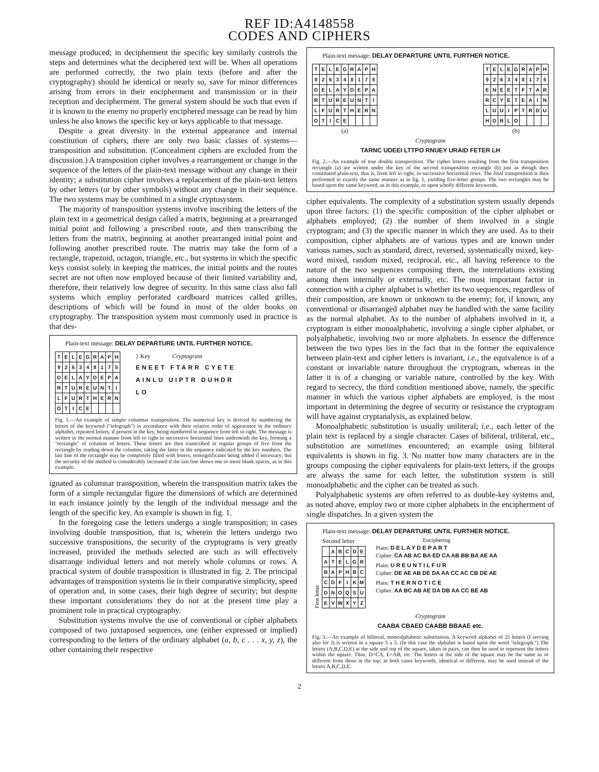REF ID:A4148558
CODES AND CIPHERS
message produced; in decipherment the specific key similarly controls the steps and determines what the deciphered text will be. When all operations are performed correctly, the two plain texts (before and after the cryptography) should be identical or nearly so, save for minor differences arising from errors in their encipherment and transmission or in their reception and decipherment. The general system should be such that even if it is known to the enemy no properly enciphered message can be read by him unless he also knows the specific key or keys applicable to that message.
Despite a great diversity in the external appearance and internal constitution of ciphers, there are only two basic classes of systems—transposition and substitution. (Concealment ciphers are excluded from the discussion.) A transposition cipher involves a rearrangement or change in the sequence of the letters of the plain-text message without any change in their identity; a substitution cipher involves a replacement of the plain-text letters by other letters (or by other symbols) without any change in their sequence. The two systems may be combined in a single cryptosystem.
The majority of transposition systems involve inscribing the letters of the plain text in a geometrical design called a matrix, beginning at a prearranged initial point and following a prescribed route, and then transcribing the letters from the matrix, beginning at another prearranged initial point and following another prescribed route. The matrix may take the form of a rectangle, trapezoid, octagon, triangle, etc., but systems in which the specific keys consist solely in keeping the matrices, the initial points and the routes secret are not often now employed because of their limited variability and, therefore, their relatively low degree of security. In this same class also fall systems which employ perforated cardboard matrices called grilles, descriptions of which will be found in most of the older books on cryptography. The transposition system most commonly used in practice is that des-
Plain-text message: DELAY DEPARTURE UNTIL FURTHER NOTICE.
| T | E | L | E | G | R | A | P | H |
| 9 | 2 | 6 | 3 | 4 | 8 | 1 | 7 | 5 |
| D | E | L | A | Y | D | E | P | A |
| R | T | U | R | E | U | N | T | I |
| L | F | U | R | T | H | E | R | N |
| O | T | I | C | E | | | | |
} Key Cryptogram
ENEET FTARR CYETE
AINLU UIPTR DUHDR
LO
Fig. 1.—An example of simple columnar transposition. The numerical key is derived by numbering the letters of the keyword ("telegraph") in accordance with their relative order of appearance in the ordinary alphabet, repeated letters, if present in the key, being numbered in sequence from left to right. The message is written in the normal manner from left to right in successive horizontal lines underneath the key, forming a "rectangle" of columns of letters. These letters are then transcribed in regular groups of five from the rectangle by reading down the columns, taking the latter in the sequence indicated by the key numbers. The last line of the rectangle may be completely filled with letters, nonsignificants being added if necessary; but the security of the method is considerably increased if the last line shows one or more blank spaces, as in this example.
ignated as columnar transposition, wherein the transposition matrix takes the form of a simple rectangular figure the dimensions of which are determined in each instance jointly by the length of the individual message and the length of the specific key. An example is shown in fig. 1.
In the foregoing case the letters undergo a single transposition; in cases involving double transposition, that is, wherein the letters undergo two successive transpositions, the security of the cryptograms is very greatly increased, provided the methods selected are such as will effectively disarrange individual letters and not merely whole columns or rows. A practical system of double transposition is illustrated in fig. 2. The principal advantages of transposition systems lie in their comparative simplicity, speed of operation and, in some cases, their high degree of security; but despite these important considerations they do not at the present time play a prominent role in practical cryptography.
Substitution systems involve the use of conventional or cipher alphabets composed of two juxtaposed sequences, one (either expressed or implied) corresponding to the letters of the ordinary alphabet (a, b, c . . . x, y, z), the other containing their respective
Plain-text message: DELAY DEPARTURE UNTIL FURTHER NOTICE.
| T | E | L | E | G | R | A | P | H |
| 9 | 2 | 6 | 3 | 4 | 8 | 1 | 7 | 5 |
| D | E | L | A | Y | D | E | P | A |
| R | T | U | R | E | U | N | T | I |
| L | F | U | R | T | H | E | R | N |
| O | T | I | C | E | | | | |
(a)
| T | E | L | E | G | R | A | P | H |
| 9 | 2 | 6 | 3 | 4 | 8 | 1 | 7 | 5 |
| E | N | E | E | T | F | T | A | R |
| R | C | Y | E | T | E | A | I | N |
| L | U | U | I | P | T | R | D | U |
| H | D | R | L | O | | | | |
(b)
Cryptogram
TARNC UDEEI LTTPO RNUEY URAID FETER LH
Fig. 2.—An example of true double transposition. The cipher letters resulting from the first transposition rectangle (a) are written under the key of the second transposition rectangle (b) just as though they constituted plain-text, that is, from left to right, in successive horizontal rows. The final transposition is then performed in exactly the same manner as in fig. 1, yielding five-letter groups. The two rectangles may be based upon the same keyword, as in this example, or upon wholly different keywords.
cipher equivalents. The complexity of a substitution system usually depends upon three factors: (1) the specific composition of the cipher alphabet or alphabets employed; (2) the number of them involved in a single cryptogram; and (3) the specific manner in which they are used. As to their composition, cipher alphabets are of various types and are known under various names, such as standard, direct, reversed, systematically mixed, key-word mixed, random mixed, reciprocal, etc., all having reference to the nature of the two sequences composing them, the interrelations existing among them internally or externally, etc. The most important factor in connection with a cipher alphabet is whether its two sequences, regardless of their composition, are known or unknown to the enemy; for, if known, any conventional or disarranged alphabet may be handled with the same facility as the normal alphabet. As to the number of alphabets involved in it, a cryptogram is either monoalphabetic, involving a single cipher alphabet, or polyalphabetic, involving two or more alphabets. In essence the difference between the two types lies in the fact that in the former the equivalence between plain-text and cipher letters is invariant, i.e., the equivalence is of a constant or invariable nature throughout the cryptogram, whereas in the latter it is of a changing or variable nature, controlled by the key. With regard to secrecy, the third condition mentioned above, namely, the specific manner in which the various cipher alphabets are employed, is the most important in determining the degree of security or resistance the cryptogram will have against cryptanalysis, as explained below.
Monoalphabetic substitution is usually uniliteral; i.e., each letter of the plain text is replaced by a single character. Cases of biliteral, triliteral, etc., substitution are sometimes encountered; an example using biliteral equivalents is shown in fig. 3. No matter how many characters are in the groups composing the cipher equivalents for plain-text letters, if the groups are always the same for each letter, the substitution system is still monoalphabetic and the cipher can be treated as such.
Polyalphabetic systems are often referred to as double-key systems and, as noted above, employ two or more cipher alphabets in the encipherment of single dispatches. In a given system the
Plain-text message: DELAY DEPARTURE UNTIL FURTHER NOTICE.
Second letter
First letter
| | A | B | C | D | E |
| A | T | E | L | G | R |
| B | A | P | H | B | C |
| C | D | F | I | K | M |
| D | N | O | Q | S | U |
| E | V | W | X | Y | Z |
Enciphering
Plain: D E L A Y D E P A R T
Cipher: CA AB AC BA ED CA AB BB BA AE AA
Plain: U R E U N T I L F U R
Cipher: DE AE AB DE DA AA CC AC CB DE AE
Plain: T H E R N O T I C E
Cipher: AA BC AB AE DA DB AA CC BE AB
Cryptogram
CAABA CBAED CAABB BBAAE etc.
Fig. 3.—An example of biliteral, monoalphabetic substitution. A keyword alphabet of 25 letters (I serving also for J) is written in a square 5 x 5. (In this case the alphabet is based upon the word "telegraph.") The letters (A,B,C,D,E) at the side and top of the square, taken in pairs, can then be used to represent the letters within the square. Thus, D=CA, E=AB, etc. The letters at the side of the square may be the same as or different from those at the top; in both cases keywords, identical or different, may be used instead of the letters A,B,C,D,E.
2